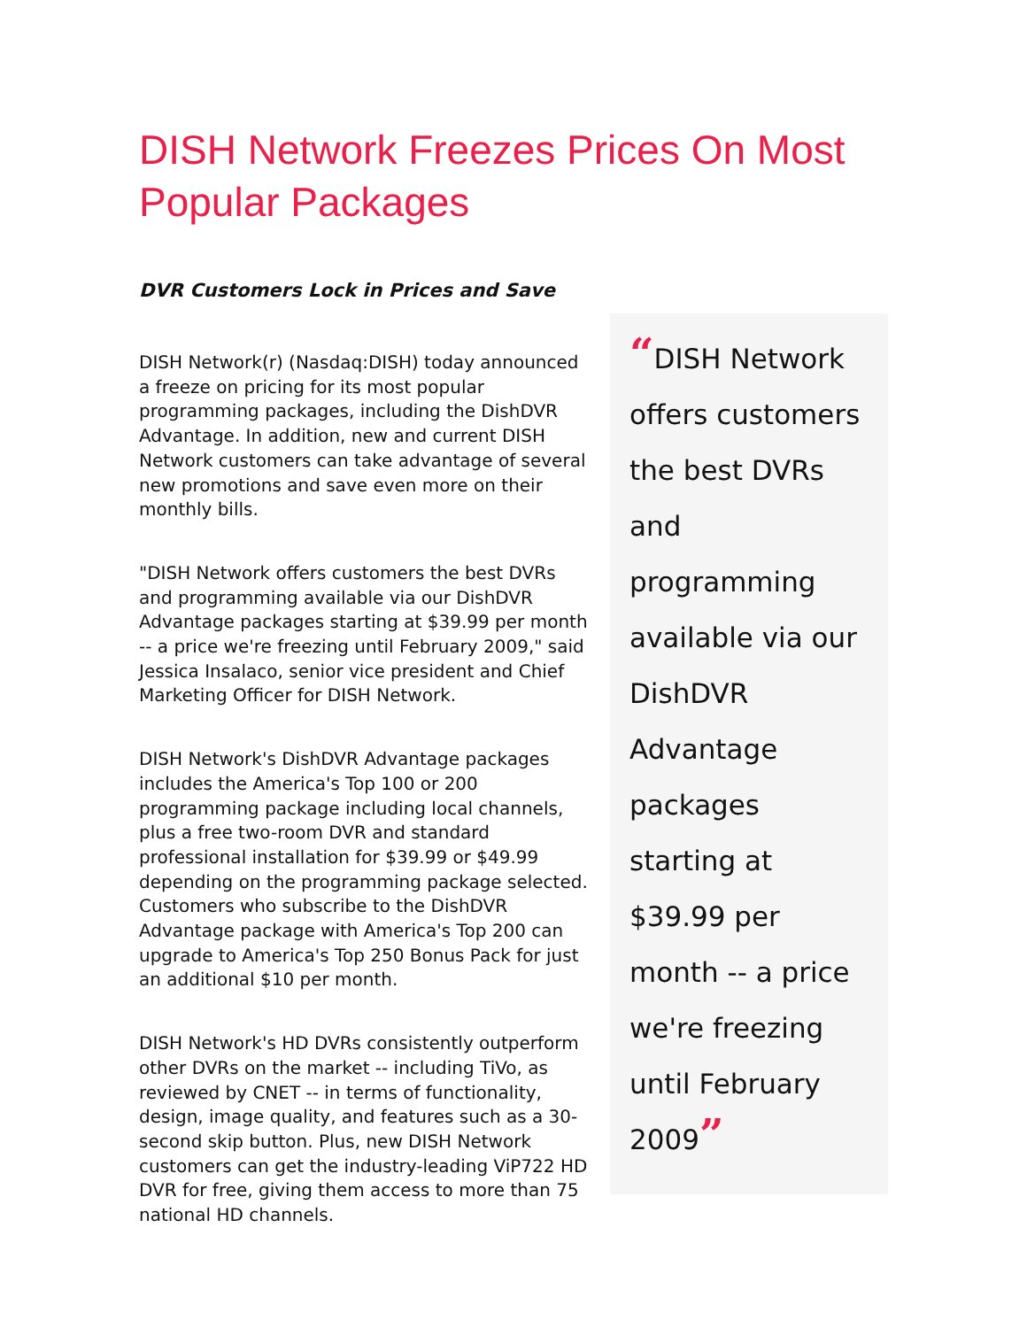DISH Network Freezes Prices On Most Popular Packages
DVR Customers Lock in Prices and Save
“DISH Network offers customers the best DVRs and programming available via our DishDVR Advantage packages starting at $39.99 per month -- a price we're freezing until February 2009”
DISH Network(r) (Nasdaq:DISH) today announced a freeze on pricing for its most popular programming packages, including the DishDVR Advantage. In addition, new and current DISH Network customers can take advantage of several new promotions and save even more on their monthly bills.
"DISH Network offers customers the best DVRs and programming available via our DishDVR Advantage packages starting at $39.99 per month -- a price we're freezing until February 2009," said Jessica Insalaco, senior vice president and Chief Marketing Officer for DISH Network.
DISH Network's DishDVR Advantage packages includes the America's Top 100 or 200 programming package including local channels, plus a free two-room DVR and standard professional installation for $39.99 or $49.99 depending on the programming package selected. Customers who subscribe to the DishDVR Advantage package with America's Top 200 can upgrade to America's Top 250 Bonus Pack for just an additional $10 per month.
DISH Network's HD DVRs consistently outperform other DVRs on the market -- including TiVo, as reviewed by CNET -- in terms of functionality, design, image quality, and features such as a 30-second skip button. Plus, new DISH Network customers can get the industry-leading ViP722 HD DVR for free, giving them access to more than 75 national HD channels.